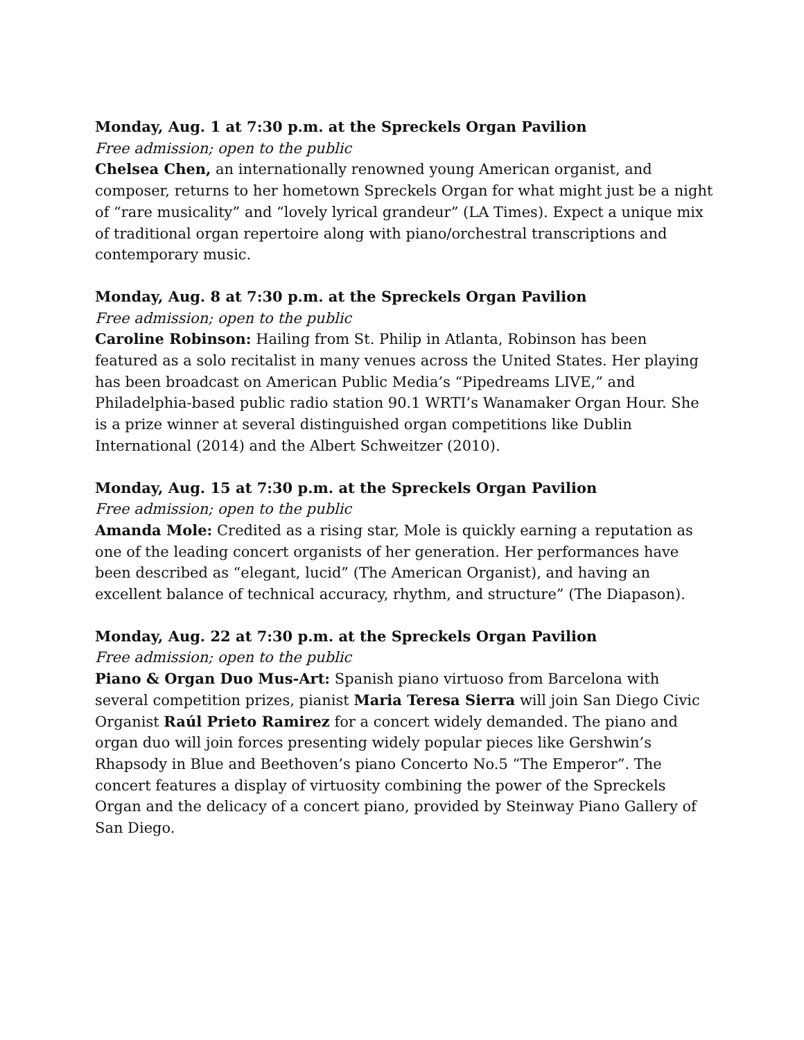Monday, Aug. 1 at 7:30 p.m. at the Spreckels Organ Pavilion
Free admission; open to the public
Chelsea Chen, an internationally renowned young American organist, and composer, returns to her hometown Spreckels Organ for what might just be a night of “rare musicality” and “lovely lyrical grandeur” (LA Times). Expect a unique mix of traditional organ repertoire along with piano/orchestral transcriptions and contemporary music.
Monday, Aug. 8 at 7:30 p.m. at the Spreckels Organ Pavilion
Free admission; open to the public
Caroline Robinson: Hailing from St. Philip in Atlanta, Robinson has been featured as a solo recitalist in many venues across the United States. Her playing has been broadcast on American Public Media’s “Pipedreams LIVE,” and Philadelphia-based public radio station 90.1 WRTI’s Wanamaker Organ Hour. She is a prize winner at several distinguished organ competitions like Dublin International (2014) and the Albert Schweitzer (2010).
Monday, Aug. 15 at 7:30 p.m. at the Spreckels Organ Pavilion
Free admission; open to the public
Amanda Mole: Credited as a rising star, Mole is quickly earning a reputation as one of the leading concert organists of her generation. Her performances have been described as “elegant, lucid” (The American Organist), and having an excellent balance of technical accuracy, rhythm, and structure” (The Diapason).
Monday, Aug. 22 at 7:30 p.m. at the Spreckels Organ Pavilion
Free admission; open to the public
Piano & Organ Duo Mus-Art: Spanish piano virtuoso from Barcelona with several competition prizes, pianist Maria Teresa Sierra will join San Diego Civic Organist Raúl Prieto Ramirez for a concert widely demanded. The piano and organ duo will join forces presenting widely popular pieces like Gershwin’s Rhapsody in Blue and Beethoven’s piano Concerto No.5 “The Emperor”. The concert features a display of virtuosity combining the power of the Spreckels Organ and the delicacy of a concert piano, provided by Steinway Piano Gallery of San Diego.